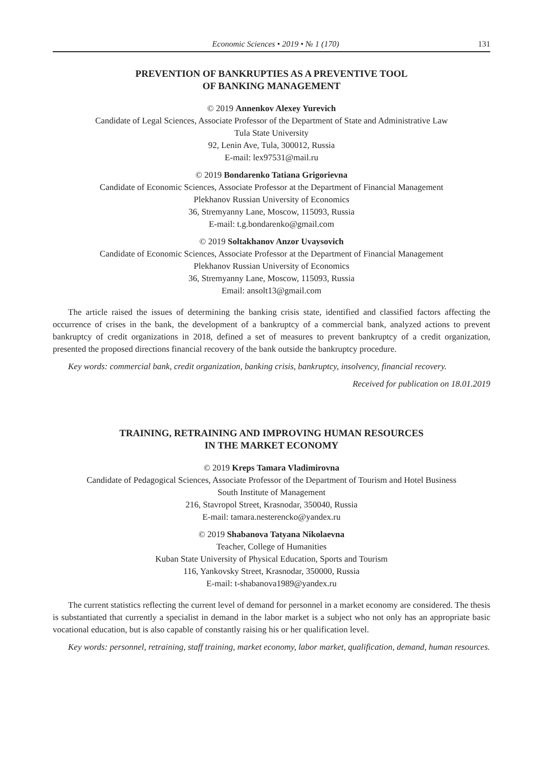Economic Sciences • 2019 • № 1 (170) 131
PREVENTION OF BANKRUPTIES AS A PREVENTIVE TOOL
OF BANKING MANAGEMENT
© 2019 Annenkov Alexey Yurevich
Candidate of Legal Sciences, Associate Professor of the Department of State and Administrative Law
Tula State University
92, Lenin Ave, Tula, 300012, Russia
E-mail: lex97531@mail.ru
© 2019 Bondarenko Tatiana Grigorievna
Candidate of Economic Sciences, Associate Professor at the Department of Financial Management
Plekhanov Russian University of Economics
36, Stremyanny Lane, Moscow, 115093, Russia
E-mail: t.g.bondarenko@gmail.com
© 2019 Soltakhanov Anzor Uvaysovich
Candidate of Economic Sciences, Associate Professor at the Department of Financial Management
Plekhanov Russian University of Economics
36, Stremyanny Lane, Moscow, 115093, Russia
Email: ansolt13@gmail.com
The article raised the issues of determining the banking crisis state, identified and classified factors affecting the occurrence of crises in the bank, the development of a bankruptcy of a commercial bank, analyzed actions to prevent bankruptcy of credit organizations in 2018, defined a set of measures to prevent bankruptcy of a credit organization, presented the proposed directions financial recovery of the bank outside the bankruptcy procedure.
Key words: commercial bank, credit organization, banking crisis, bankruptcy, insolvency, financial recovery.
Received for publication on 18.01.2019
TRAINING, RETRAINING AND IMPROVING HUMAN RESOURCES
IN THE MARKET ECONOMY
© 2019 Kreps Tamara Vladimirovna
Candidate of Pedagogical Sciences, Associate Professor of the Department of Tourism and Hotel Business
South Institute of Management
216, Stavropol Street, Krasnodar, 350040, Russia
E-mail: tamara.nesterencko@yandex.ru
© 2019 Shabanova Tatyana Nikolaevna
Teacher, College of Humanities
Kuban State University of Physical Education, Sports and Tourism
116, Yankovsky Street, Krasnodar, 350000, Russia
E-mail: t-shabanova1989@yandex.ru
The current statistics reflecting the current level of demand for personnel in a market economy are considered. The thesis is substantiated that currently a specialist in demand in the labor market is a subject who not only has an appropriate basic vocational education, but is also capable of constantly raising his or her qualification level.
Key words: personnel, retraining, staff training, market economy, labor market, qualification, demand, human resources.